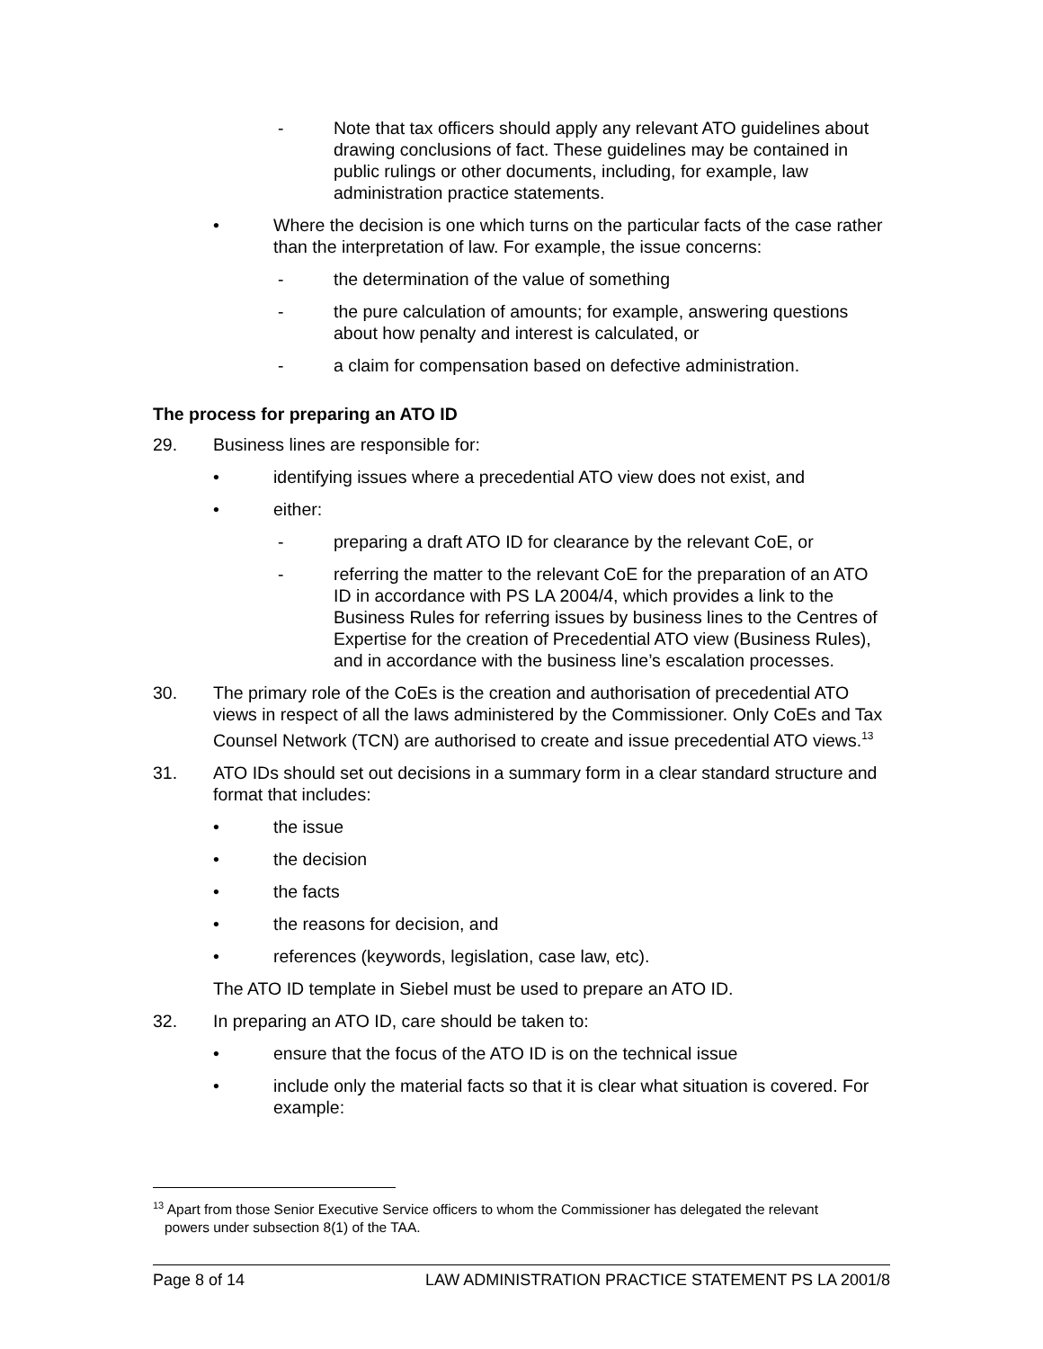- Note that tax officers should apply any relevant ATO guidelines about drawing conclusions of fact. These guidelines may be contained in public rulings or other documents, including, for example, law administration practice statements.
• Where the decision is one which turns on the particular facts of the case rather than the interpretation of law. For example, the issue concerns:
- the determination of the value of something
- the pure calculation of amounts; for example, answering questions about how penalty and interest is calculated, or
- a claim for compensation based on defective administration.
The process for preparing an ATO ID
29. Business lines are responsible for:
• identifying issues where a precedential ATO view does not exist, and
• either:
- preparing a draft ATO ID for clearance by the relevant CoE, or
- referring the matter to the relevant CoE for the preparation of an ATO ID in accordance with PS LA 2004/4, which provides a link to the Business Rules for referring issues by business lines to the Centres of Expertise for the creation of Precedential ATO view (Business Rules), and in accordance with the business line’s escalation processes.
30. The primary role of the CoEs is the creation and authorisation of precedential ATO views in respect of all the laws administered by the Commissioner. Only CoEs and Tax Counsel Network (TCN) are authorised to create and issue precedential ATO views.<sup>13</sup>
31. ATO IDs should set out decisions in a summary form in a clear standard structure and format that includes:
• the issue
• the decision
• the facts
• the reasons for decision, and
• references (keywords, legislation, case law, etc).
The ATO ID template in Siebel must be used to prepare an ATO ID.
32. In preparing an ATO ID, care should be taken to:
• ensure that the focus of the ATO ID is on the technical issue
• include only the material facts so that it is clear what situation is covered. For example:
<sup>13</sup> Apart from those Senior Executive Service officers to whom the Commissioner has delegated the relevant
powers under subsection 8(1) of the TAA.
Page 8 of 14 LAW ADMINISTRATION PRACTICE STATEMENT PS LA 2001/8